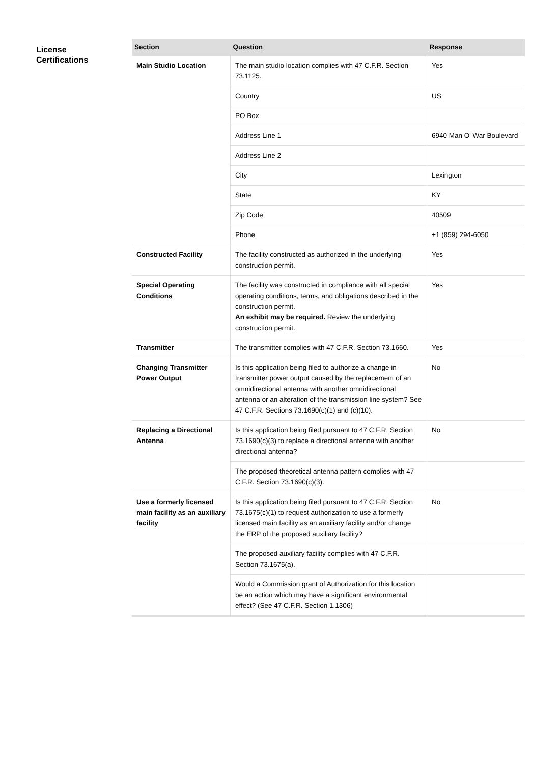License
Certifications
| Section | Question | Response |
| --- | --- | --- |
| Main Studio Location | The main studio location complies with 47 C.F.R. Section 73.1125. | Yes |
| | Country | US |
| | PO Box | |
| | Address Line 1 | 6940 Man O' War Boulevard |
| | Address Line 2 | |
| | City | Lexington |
| | State | KY |
| | Zip Code | 40509 |
| | Phone | +1 (859) 294-6050 |
| Constructed Facility | The facility constructed as authorized in the underlying construction permit. | Yes |
| Special Operating Conditions | The facility was constructed in compliance with all special operating conditions, terms, and obligations described in the construction permit. An exhibit may be required. Review the underlying construction permit. | Yes |
| Transmitter | The transmitter complies with 47 C.F.R. Section 73.1660. | Yes |
| Changing Transmitter Power Output | Is this application being filed to authorize a change in transmitter power output caused by the replacement of an omnidirectional antenna with another omnidirectional antenna or an alteration of the transmission line system? See 47 C.F.R. Sections 73.1690(c)(1) and (c)(10). | No |
| Replacing a Directional Antenna | Is this application being filed pursuant to 47 C.F.R. Section 73.1690(c)(3) to replace a directional antenna with another directional antenna? | No |
| | The proposed theoretical antenna pattern complies with 47 C.F.R. Section 73.1690(c)(3). | |
| Use a formerly licensed main facility as an auxiliary facility | Is this application being filed pursuant to 47 C.F.R. Section 73.1675(c)(1) to request authorization to use a formerly licensed main facility as an auxiliary facility and/or change the ERP of the proposed auxiliary facility? | No |
| | The proposed auxiliary facility complies with 47 C.F.R. Section 73.1675(a). | |
| | Would a Commission grant of Authorization for this location be an action which may have a significant environmental effect? (See 47 C.F.R. Section 1.1306) | |